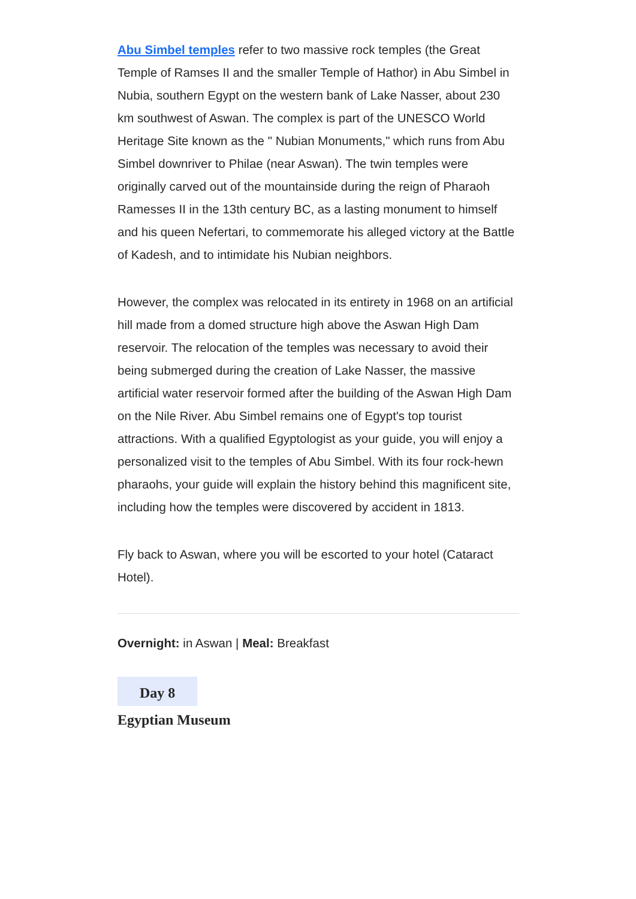Abu Simbel temples refer to two massive rock temples (the Great Temple of Ramses II and the smaller Temple of Hathor) in Abu Simbel in Nubia, southern Egypt on the western bank of Lake Nasser, about 230 km southwest of Aswan. The complex is part of the UNESCO World Heritage Site known as the " Nubian Monuments," which runs from Abu Simbel downriver to Philae (near Aswan). The twin temples were originally carved out of the mountainside during the reign of Pharaoh Ramesses II in the 13th century BC, as a lasting monument to himself and his queen Nefertari, to commemorate his alleged victory at the Battle of Kadesh, and to intimidate his Nubian neighbors.
However, the complex was relocated in its entirety in 1968 on an artificial hill made from a domed structure high above the Aswan High Dam reservoir. The relocation of the temples was necessary to avoid their being submerged during the creation of Lake Nasser, the massive artificial water reservoir formed after the building of the Aswan High Dam on the Nile River. Abu Simbel remains one of Egypt's top tourist attractions. With a qualified Egyptologist as your guide, you will enjoy a personalized visit to the temples of Abu Simbel. With its four rock-hewn pharaohs, your guide will explain the history behind this magnificent site, including how the temples were discovered by accident in 1813.
Fly back to Aswan, where you will be escorted to your hotel (Cataract Hotel).
Overnight: in Aswan | Meal: Breakfast
Day 8
Egyptian Museum